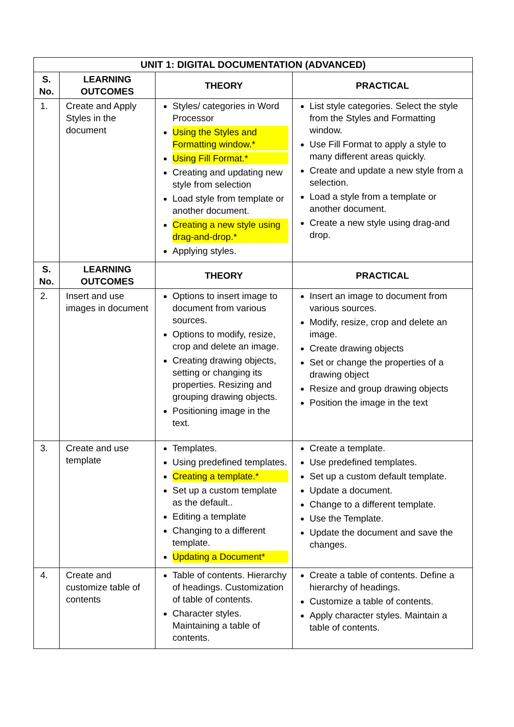| UNIT 1: DIGITAL DOCUMENTATION (ADVANCED) | | | |
| --- | --- | --- | --- |
| S. No. | LEARNING OUTCOMES | THEORY | PRACTICAL |
| 1. | Create and Apply Styles in the document | Styles/ categories in Word Processor Using the Styles and Formatting window.* Using Fill Format.* Creating and updating new style from selection Load style from template or another document. Creating a new style using drag-and-drop.* Applying styles. | List style categories. Select the style from the Styles and Formatting window. Use Fill Format to apply a style to many different areas quickly. Create and update a new style from a selection. Load a style from a template or another document. Create a new style using drag-and drop. |
| S. No. | LEARNING OUTCOMES | THEORY | PRACTICAL |
| 2. | Insert and use images in document | Options to insert image to document from various sources. Options to modify, resize, crop and delete an image. Creating drawing objects, setting or changing its properties. Resizing and grouping drawing objects. Positioning image in the text. | Insert an image to document from various sources. Modify, resize, crop and delete an image. Create drawing objects Set or change the properties of a drawing object Resize and group drawing objects Position the image in the text |
| 3. | Create and use template | Templates. Using predefined templates. Creating a template.* Set up a custom template as the default.. Editing a template Changing to a different template. Updating a Document* | Create a template. Use predefined templates. Set up a custom default template. Update a document. Change to a different template. Use the Template. Update the document and save the changes. |
| 4. | Create and customize table of contents | Table of contents. Hierarchy of headings. Customization of table of contents. Character styles. Maintaining a table of contents. | Create a table of contents. Define a hierarchy of headings. Customize a table of contents. Apply character styles. Maintain a table of contents. |